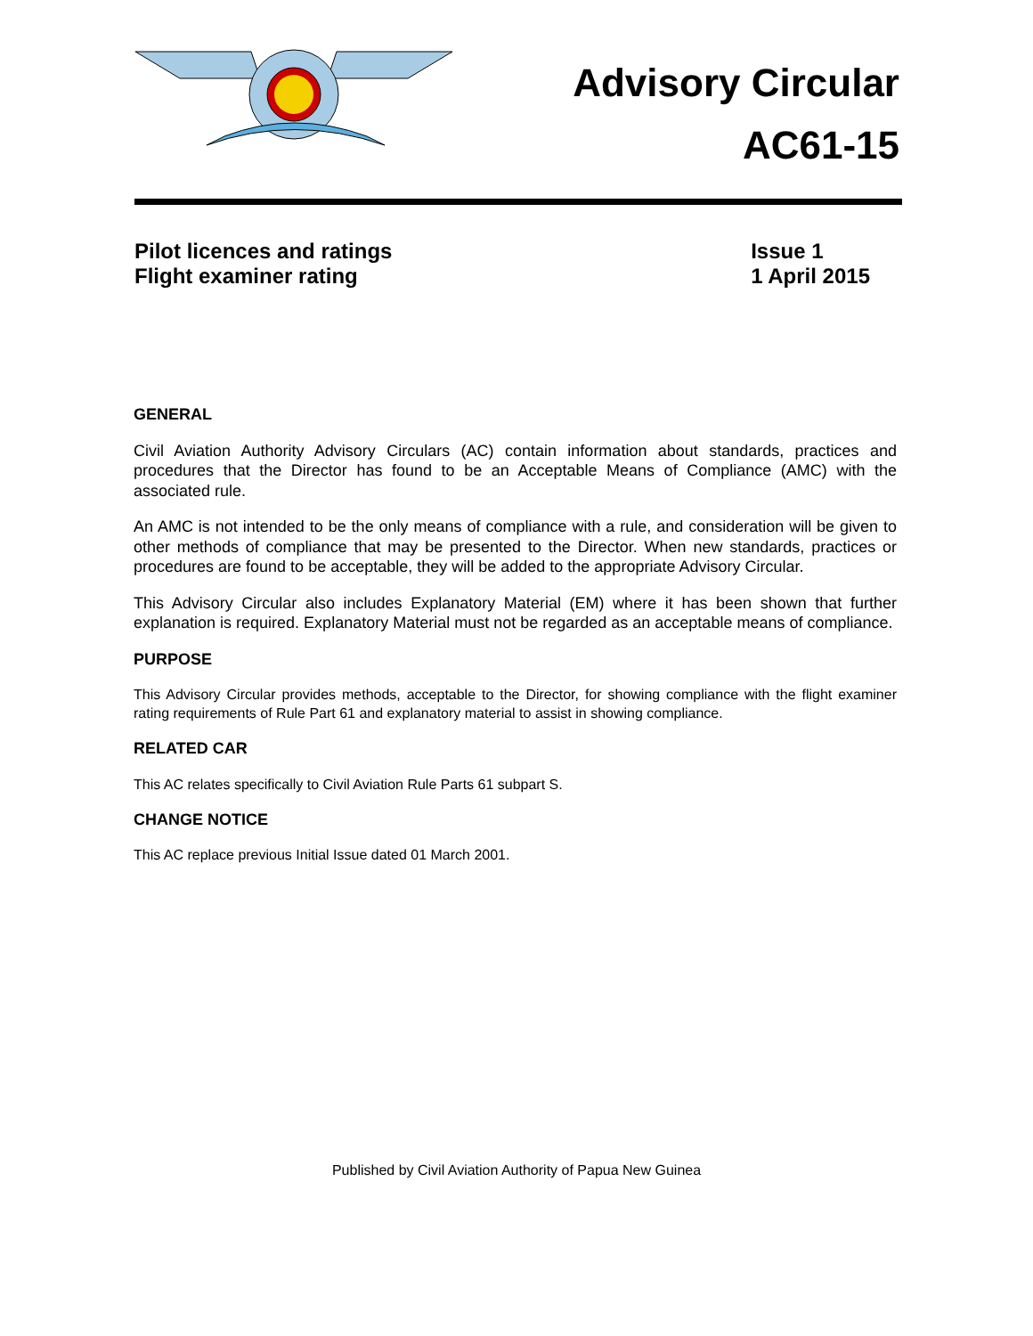Advisory Circular
AC61-15
Pilot licences and ratings
Flight examiner rating
Issue 1
1 April 2015
GENERAL
Civil Aviation Authority Advisory Circulars (AC) contain information about standards, practices and procedures that the Director has found to be an Acceptable Means of Compliance (AMC) with the associated rule.
An AMC is not intended to be the only means of compliance with a rule, and consideration will be given to other methods of compliance that may be presented to the Director. When new standards, practices or procedures are found to be acceptable, they will be added to the appropriate Advisory Circular.
This Advisory Circular also includes Explanatory Material (EM) where it has been shown that further explanation is required. Explanatory Material must not be regarded as an acceptable means of compliance.
PURPOSE
This Advisory Circular provides methods, acceptable to the Director, for showing compliance with the flight examiner rating requirements of Rule Part 61 and explanatory material to assist in showing compliance.
RELATED CAR
This AC relates specifically to Civil Aviation Rule Parts 61 subpart S.
CHANGE NOTICE
This AC replace previous Initial Issue dated 01 March 2001.
Published by Civil Aviation Authority of Papua New Guinea